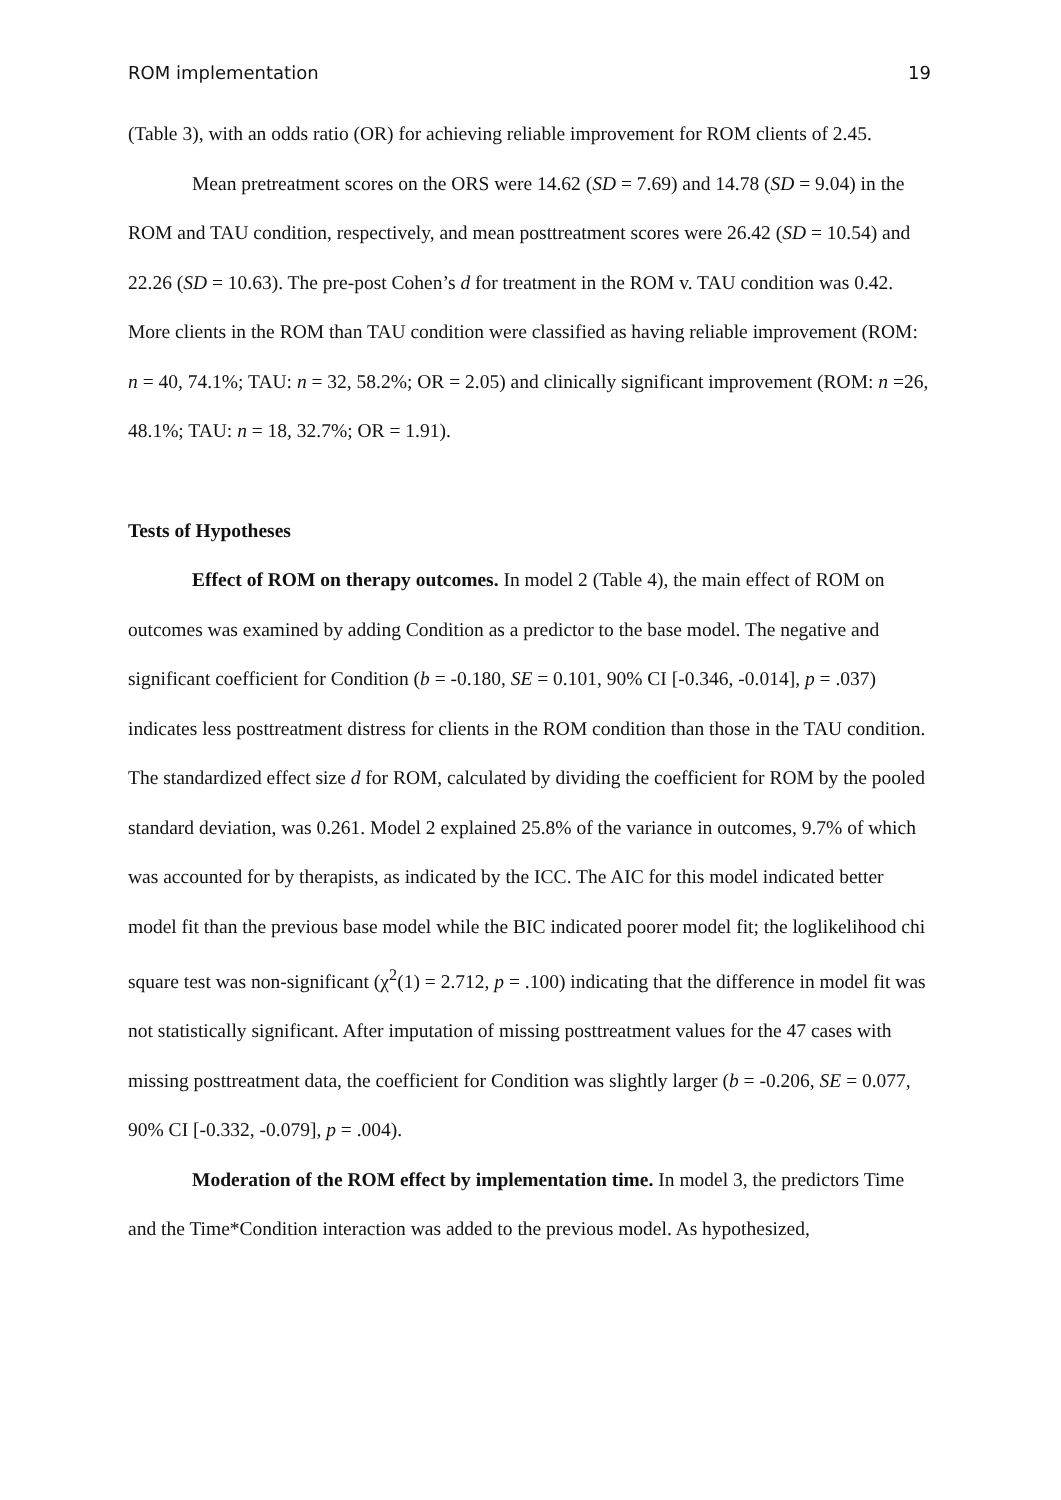ROM implementation 19
(Table 3), with an odds ratio (OR) for achieving reliable improvement for ROM clients of 2.45.
Mean pretreatment scores on the ORS were 14.62 (SD = 7.69) and 14.78 (SD = 9.04) in the ROM and TAU condition, respectively, and mean posttreatment scores were 26.42 (SD = 10.54) and 22.26 (SD = 10.63). The pre-post Cohen’s d for treatment in the ROM v. TAU condition was 0.42. More clients in the ROM than TAU condition were classified as having reliable improvement (ROM: n = 40, 74.1%; TAU: n = 32, 58.2%; OR = 2.05) and clinically significant improvement (ROM: n =26, 48.1%; TAU: n = 18, 32.7%; OR = 1.91).
Tests of Hypotheses
Effect of ROM on therapy outcomes. In model 2 (Table 4), the main effect of ROM on outcomes was examined by adding Condition as a predictor to the base model. The negative and significant coefficient for Condition (b = -0.180, SE = 0.101, 90% CI [-0.346, -0.014], p = .037) indicates less posttreatment distress for clients in the ROM condition than those in the TAU condition. The standardized effect size d for ROM, calculated by dividing the coefficient for ROM by the pooled standard deviation, was 0.261. Model 2 explained 25.8% of the variance in outcomes, 9.7% of which was accounted for by therapists, as indicated by the ICC. The AIC for this model indicated better model fit than the previous base model while the BIC indicated poorer model fit; the loglikelihood chi square test was non-significant (χ<sup>2</sup>(1) = 2.712, p = .100) indicating that the difference in model fit was not statistically significant. After imputation of missing posttreatment values for the 47 cases with missing posttreatment data, the coefficient for Condition was slightly larger (b = -0.206, SE = 0.077, 90% CI [-0.332, -0.079], p = .004).
Moderation of the ROM effect by implementation time. In model 3, the predictors Time and the Time*Condition interaction was added to the previous model. As hypothesized,